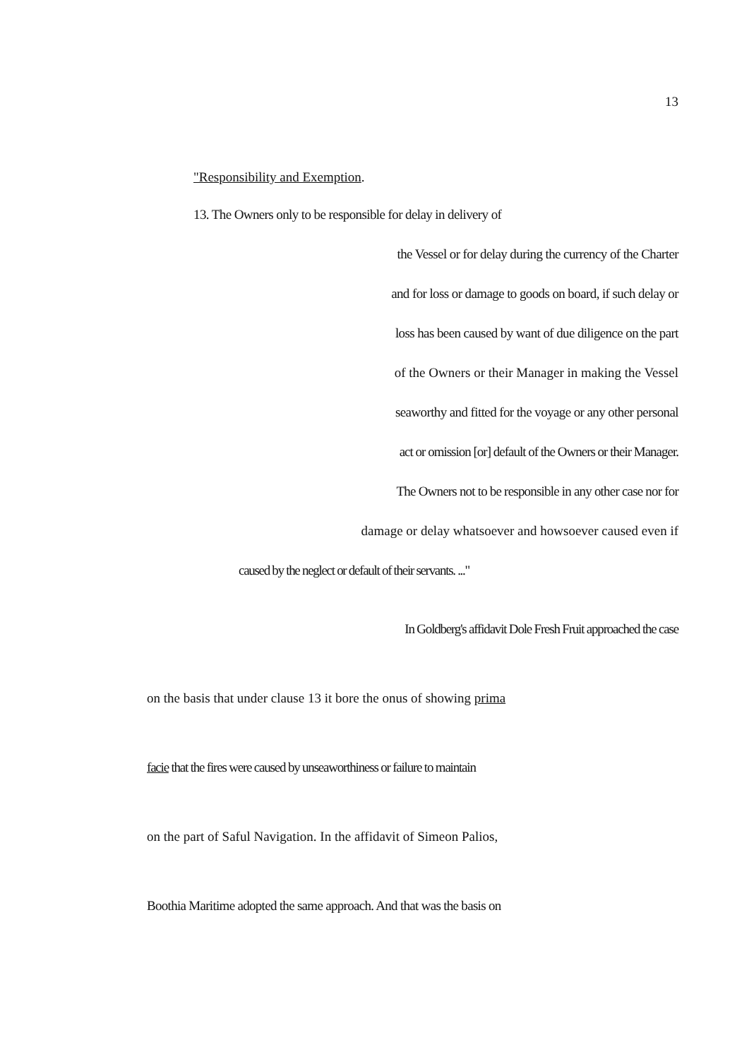13
"Responsibility and Exemption.
13. The Owners only to be responsible for delay in delivery of
the Vessel or for delay during the currency of the Charter
and for loss or damage to goods on board, if such delay or
loss has been caused by want of due diligence on the part
of the Owners or their Manager in making the Vessel
seaworthy and fitted for the voyage or any other personal
act or omission [or] default of the Owners or their Manager.
The Owners not to be responsible in any other case nor for
damage or delay whatsoever and howsoever caused even if
caused by the neglect or default of their servants. ..."
In Goldberg's affidavit Dole Fresh Fruit approached the case
on the basis that under clause 13 it bore the onus of showing prima
facie that the fires were caused by unseaworthiness or failure to maintain
on the part of Saful Navigation. In the affidavit of Simeon Palios,
Boothia Maritime adopted the same approach. And that was the basis on